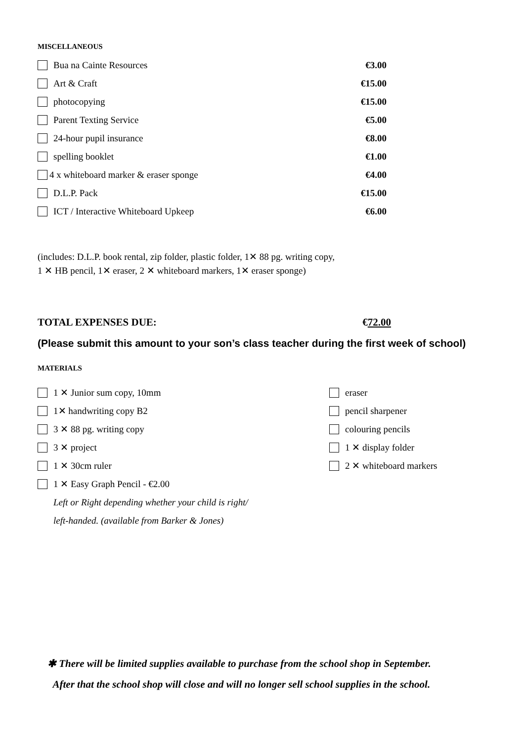MISCELLANEOUS
Bua na Cainte Resources €3.00
Art & Craft €15.00
photocopying €15.00
Parent Texting Service €5.00
24-hour pupil insurance €8.00
spelling booklet €1.00
4 x whiteboard marker & eraser sponge €4.00
D.L.P. Pack €15.00
ICT / Interactive Whiteboard Upkeep €6.00
(includes: D.L.P. book rental, zip folder, plastic folder, 1✕ 88 pg. writing copy,
1 ✕ HB pencil, 1✕ eraser, 2 ✕ whiteboard markers, 1✕ eraser sponge)
TOTAL EXPENSES DUE: €72.00
(Please submit this amount to your son’s class teacher during the first week of school)
MATERIALS
1 ✕ Junior sum copy, 10mm
1✕ handwriting copy B2
3 ✕ 88 pg. writing copy
3 ✕ project
1 ✕ 30cm ruler
1 ✕ Easy Graph Pencil - €2.00
Left or Right depending whether your child is right/
left-handed. (available from Barker & Jones)
eraser
pencil sharpener
colouring pencils
1 ✕ display folder
2 ✕ whiteboard markers
✱ There will be limited supplies available to purchase from the school shop in September.
After that the school shop will close and will no longer sell school supplies in the school.